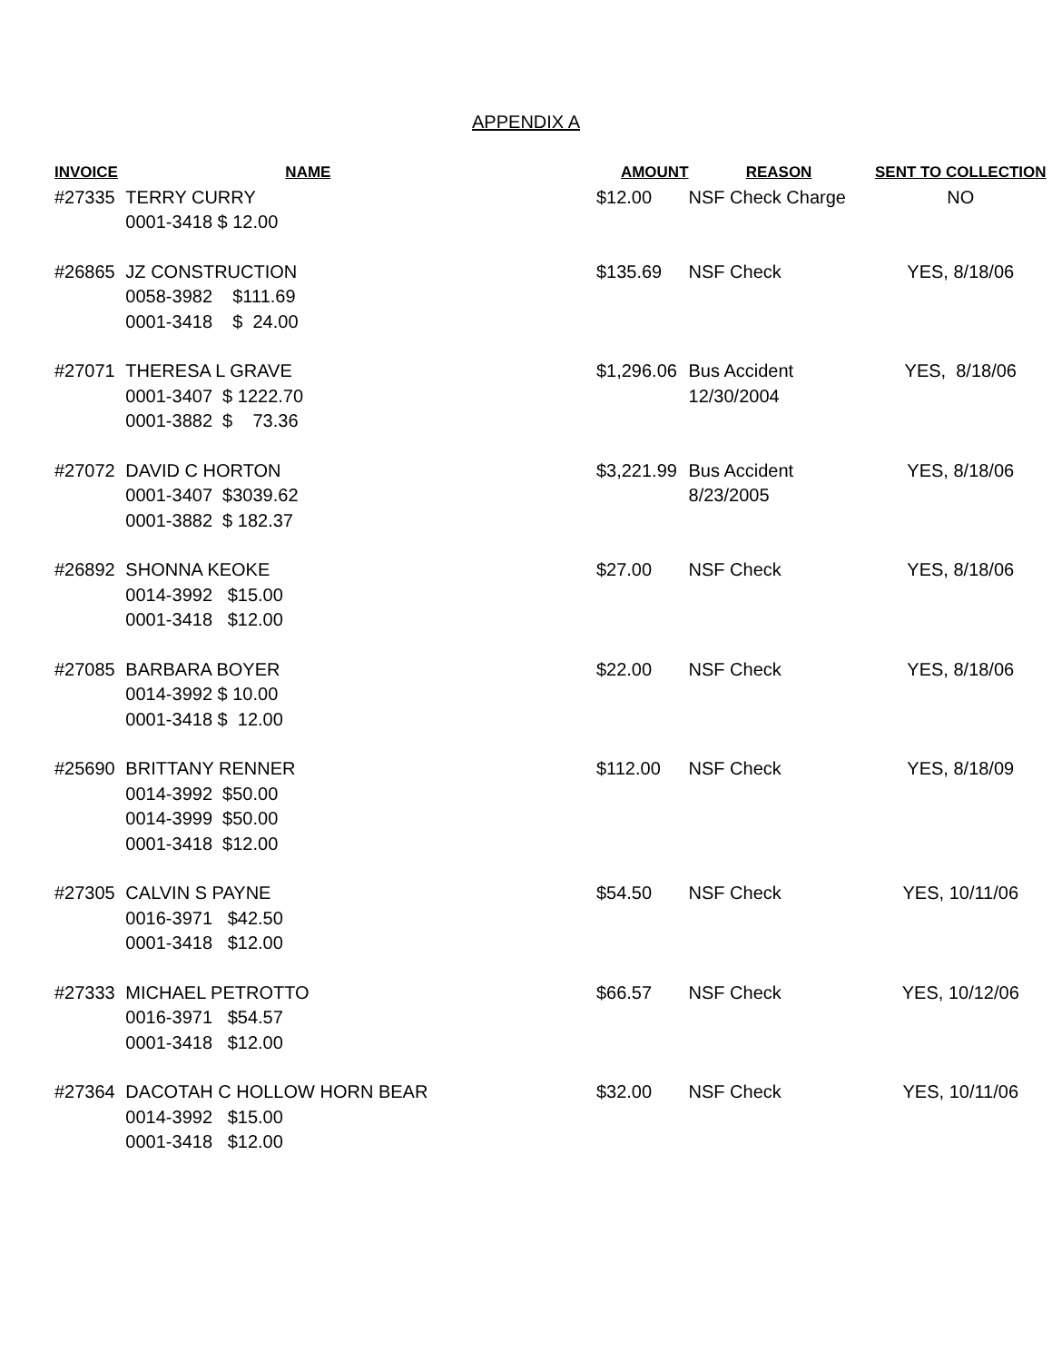APPENDIX A
| INVOICE | NAME | AMOUNT | REASON | SENT TO COLLECTION |
| --- | --- | --- | --- | --- |
| #27335 | TERRY CURRY | $12.00 | NSF Check Charge | NO |
| | 0001-3418 $ 12.00 | | | |
| #26865 | JZ CONSTRUCTION | $135.69 | NSF Check | YES, 8/18/06 |
| | 0058-3982 $111.69 | | | |
| | 0001-3418 $ 24.00 | | | |
| #27071 | THERESA L GRAVE | $1,296.06 | Bus Accident | YES, 8/18/06 |
| | 0001-3407 $ 1222.70 | | 12/30/2004 | |
| | 0001-3882 $ 73.36 | | | |
| #27072 | DAVID C HORTON | $3,221.99 | Bus Accident | YES, 8/18/06 |
| | 0001-3407 $3039.62 | | 8/23/2005 | |
| | 0001-3882 $ 182.37 | | | |
| #26892 | SHONNA KEOKE | $27.00 | NSF Check | YES, 8/18/06 |
| | 0014-3992 $15.00 | | | |
| | 0001-3418 $12.00 | | | |
| #27085 | BARBARA BOYER | $22.00 | NSF Check | YES, 8/18/06 |
| | 0014-3992 $ 10.00 | | | |
| | 0001-3418 $ 12.00 | | | |
| #25690 | BRITTANY RENNER | $112.00 | NSF Check | YES, 8/18/09 |
| | 0014-3992 $50.00 | | | |
| | 0014-3999 $50.00 | | | |
| | 0001-3418 $12.00 | | | |
| #27305 | CALVIN S PAYNE | $54.50 | NSF Check | YES, 10/11/06 |
| | 0016-3971 $42.50 | | | |
| | 0001-3418 $12.00 | | | |
| #27333 | MICHAEL PETROTTO | $66.57 | NSF Check | YES, 10/12/06 |
| | 0016-3971 $54.57 | | | |
| | 0001-3418 $12.00 | | | |
| #27364 | DACOTAH C HOLLOW HORN BEAR | $32.00 | NSF Check | YES, 10/11/06 |
| | 0014-3992 $15.00 | | | |
| | 0001-3418 $12.00 | | | |